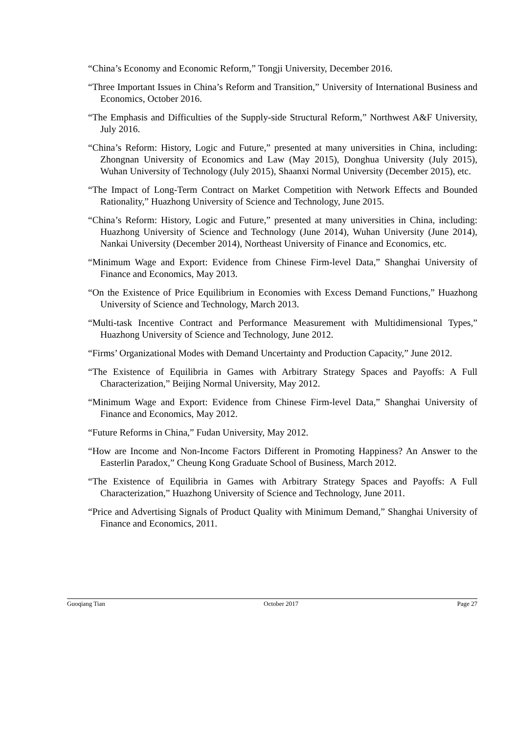“China’s Economy and Economic Reform,” Tongji University, December 2016.
“Three Important Issues in China’s Reform and Transition,” University of International Business and Economics, October 2016.
“The Emphasis and Difficulties of the Supply-side Structural Reform,” Northwest A&F University, July 2016.
“China’s Reform: History, Logic and Future,” presented at many universities in China, including: Zhongnan University of Economics and Law (May 2015), Donghua University (July 2015), Wuhan University of Technology (July 2015), Shaanxi Normal University (December 2015), etc.
“The Impact of Long-Term Contract on Market Competition with Network Effects and Bounded Rationality,” Huazhong University of Science and Technology, June 2015.
“China’s Reform: History, Logic and Future,” presented at many universities in China, including: Huazhong University of Science and Technology (June 2014), Wuhan University (June 2014), Nankai University (December 2014), Northeast University of Finance and Economics, etc.
“Minimum Wage and Export: Evidence from Chinese Firm-level Data,” Shanghai University of Finance and Economics, May 2013.
“On the Existence of Price Equilibrium in Economies with Excess Demand Functions,” Huazhong University of Science and Technology, March 2013.
“Multi-task Incentive Contract and Performance Measurement with Multidimensional Types,” Huazhong University of Science and Technology, June 2012.
“Firms’ Organizational Modes with Demand Uncertainty and Production Capacity,” June 2012.
“The Existence of Equilibria in Games with Arbitrary Strategy Spaces and Payoffs: A Full Characterization,” Beijing Normal University, May 2012.
“Minimum Wage and Export: Evidence from Chinese Firm-level Data,” Shanghai University of Finance and Economics, May 2012.
“Future Reforms in China,” Fudan University, May 2012.
“How are Income and Non-Income Factors Different in Promoting Happiness? An Answer to the Easterlin Paradox,” Cheung Kong Graduate School of Business, March 2012.
“The Existence of Equilibria in Games with Arbitrary Strategy Spaces and Payoffs: A Full Characterization,” Huazhong University of Science and Technology, June 2011.
“Price and Advertising Signals of Product Quality with Minimum Demand,” Shanghai University of Finance and Economics, 2011.
Guoqiang Tian October 2017 Page 27